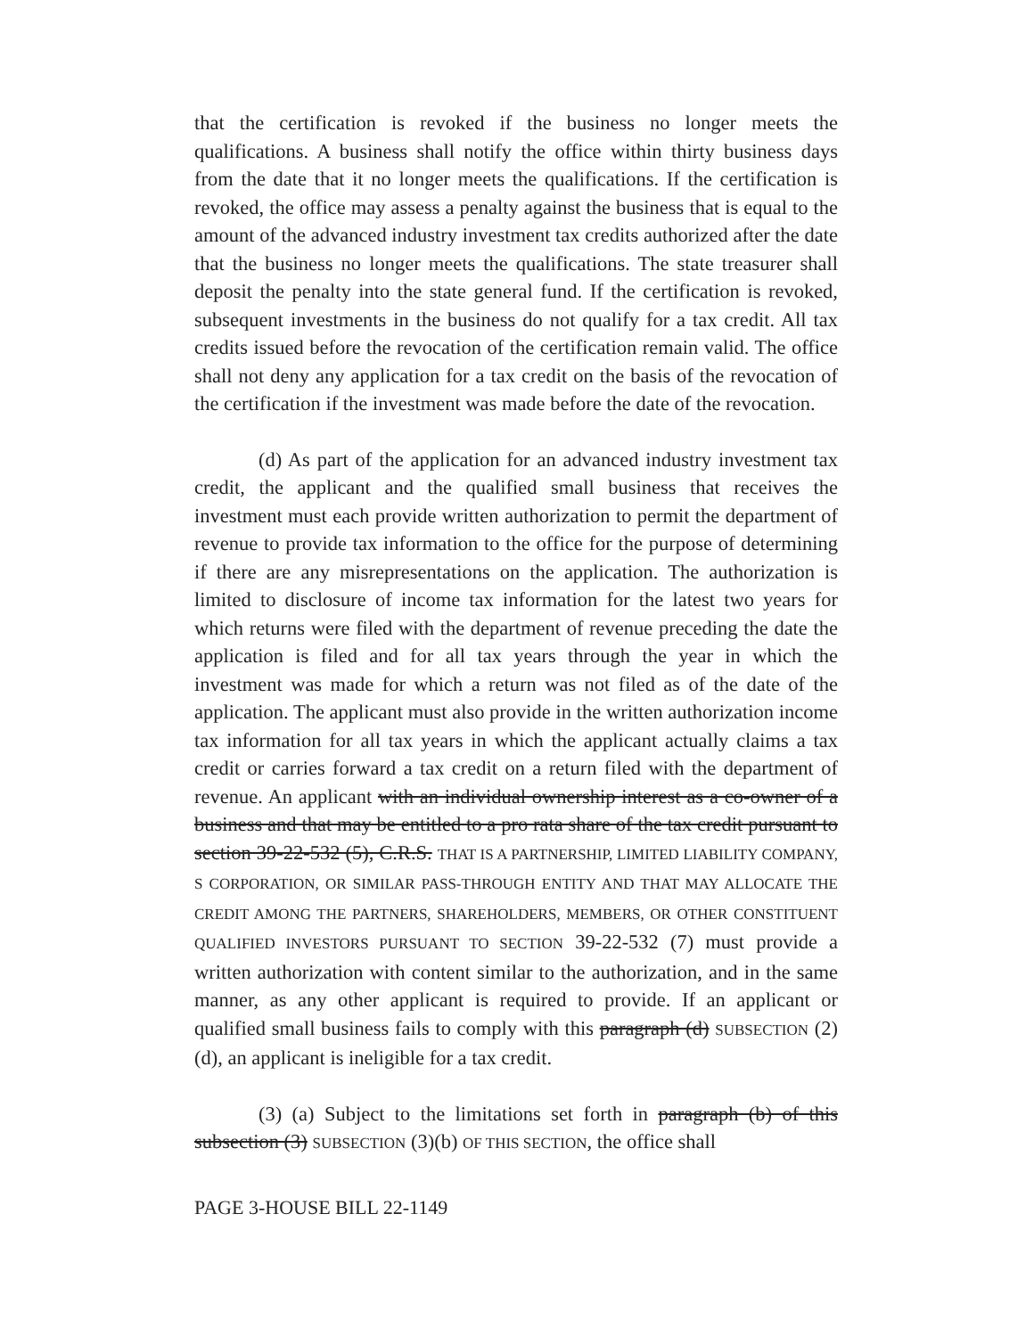that the certification is revoked if the business no longer meets the qualifications. A business shall notify the office within thirty business days from the date that it no longer meets the qualifications. If the certification is revoked, the office may assess a penalty against the business that is equal to the amount of the advanced industry investment tax credits authorized after the date that the business no longer meets the qualifications. The state treasurer shall deposit the penalty into the state general fund. If the certification is revoked, subsequent investments in the business do not qualify for a tax credit. All tax credits issued before the revocation of the certification remain valid. The office shall not deny any application for a tax credit on the basis of the revocation of the certification if the investment was made before the date of the revocation.
(d) As part of the application for an advanced industry investment tax credit, the applicant and the qualified small business that receives the investment must each provide written authorization to permit the department of revenue to provide tax information to the office for the purpose of determining if there are any misrepresentations on the application. The authorization is limited to disclosure of income tax information for the latest two years for which returns were filed with the department of revenue preceding the date the application is filed and for all tax years through the year in which the investment was made for which a return was not filed as of the date of the application. The applicant must also provide in the written authorization income tax information for all tax years in which the applicant actually claims a tax credit or carries forward a tax credit on a return filed with the department of revenue. An applicant with an individual ownership interest as a co-owner of a business and that may be entitled to a pro rata share of the tax credit pursuant to section 39-22-532 (5), C.R.S. THAT IS A PARTNERSHIP, LIMITED LIABILITY COMPANY, S CORPORATION, OR SIMILAR PASS-THROUGH ENTITY AND THAT MAY ALLOCATE THE CREDIT AMONG THE PARTNERS, SHAREHOLDERS, MEMBERS, OR OTHER CONSTITUENT QUALIFIED INVESTORS PURSUANT TO SECTION 39-22-532 (7) must provide a written authorization with content similar to the authorization, and in the same manner, as any other applicant is required to provide. If an applicant or qualified small business fails to comply with this paragraph (d) SUBSECTION (2)(d), an applicant is ineligible for a tax credit.
(3) (a) Subject to the limitations set forth in paragraph (b) of this subsection (3) SUBSECTION (3)(b) OF THIS SECTION, the office shall
PAGE 3-HOUSE BILL 22-1149